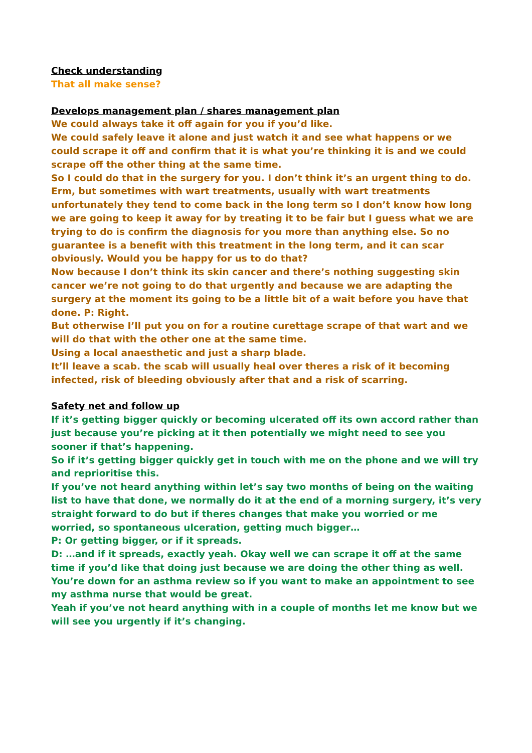Check understanding
That all make sense?
Develops management plan / shares management plan
We could always take it off again for you if you’d like.
We could safely leave it alone and just watch it and see what happens or we could scrape it off and confirm that it is what you’re thinking it is and we could scrape off the other thing at the same time.
So I could do that in the surgery for you. I don’t think it’s an urgent thing to do. Erm, but sometimes with wart treatments, usually with wart treatments unfortunately they tend to come back in the long term so I don’t know how long we are going to keep it away for by treating it to be fair but I guess what we are trying to do is confirm the diagnosis for you more than anything else. So no guarantee is a benefit with this treatment in the long term, and it can scar obviously. Would you be happy for us to do that?
Now because I don’t think its skin cancer and there’s nothing suggesting skin cancer we’re not going to do that urgently and because we are adapting the surgery at the moment its going to be a little bit of a wait before you have that done. P: Right.
But otherwise I’ll put you on for a routine curettage scrape of that wart and we will do that with the other one at the same time.
Using a local anaesthetic and just a sharp blade.
It’ll leave a scab. the scab will usually heal over theres a risk of it becoming infected, risk of bleeding obviously after that and a risk of scarring.
Safety net and follow up
If it’s getting bigger quickly or becoming ulcerated off its own accord rather than just because you’re picking at it then potentially we might need to see you sooner if that’s happening.
So if it’s getting bigger quickly get in touch with me on the phone and we will try and reprioritise this.
If you’ve not heard anything within let’s say two months of being on the waiting list to have that done, we normally do it at the end of a morning surgery, it’s very straight forward to do but if theres changes that make you worried or me worried, so spontaneous ulceration, getting much bigger…
P: Or getting bigger, or if it spreads.
D: …and if it spreads, exactly yeah. Okay well we can scrape it off at the same time if you’d like that doing just because we are doing the other thing as well. You’re down for an asthma review so if you want to make an appointment to see my asthma nurse that would be great.
Yeah if you’ve not heard anything with in a couple of months let me know but we will see you urgently if it’s changing.